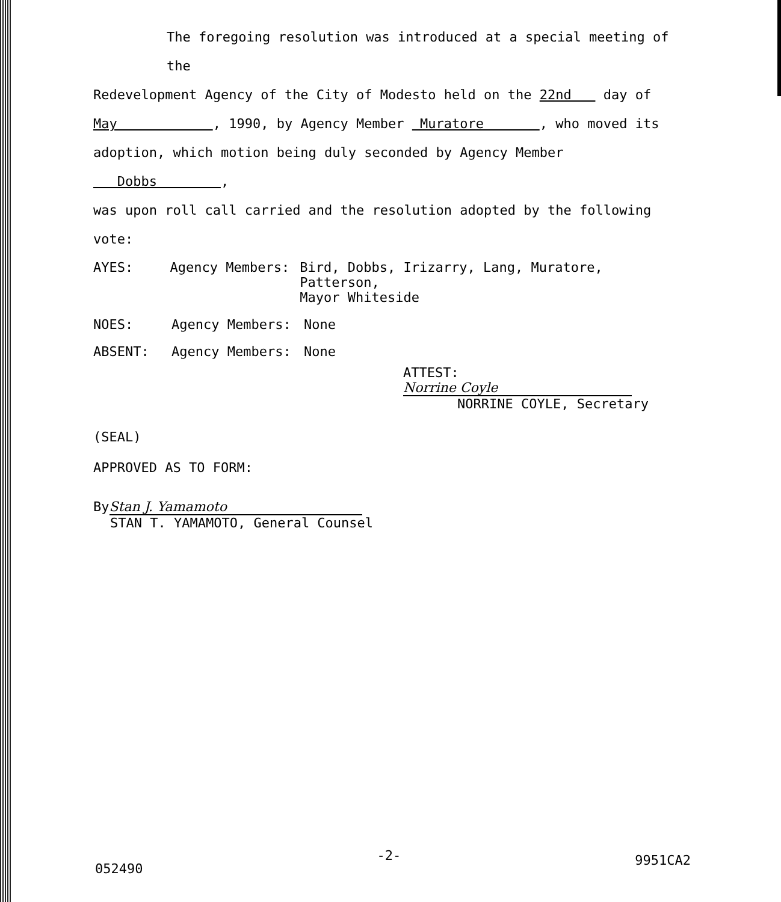The foregoing resolution was introduced at a special meeting of the
Redevelopment Agency of the City of Modesto held on the 22nd day of
May , 1990, by Agency Member Muratore , who moved its
adoption, which motion being duly seconded by Agency Member Dobbs ,
was upon roll call carried and the resolution adopted by the following vote:
AYES: Agency Members: Bird, Dobbs, Irizarry, Lang, Muratore, Patterson,
Mayor Whiteside
NOES: Agency Members: None
ABSENT: Agency Members: None
ATTEST: Norrine Coyle
NORRINE COYLE, Secretary
(SEAL)
APPROVED AS TO FORM:
By Stan J. Yamamoto
STAN T. YAMAMOTO, General Counsel
052490 -2- 9951CA2